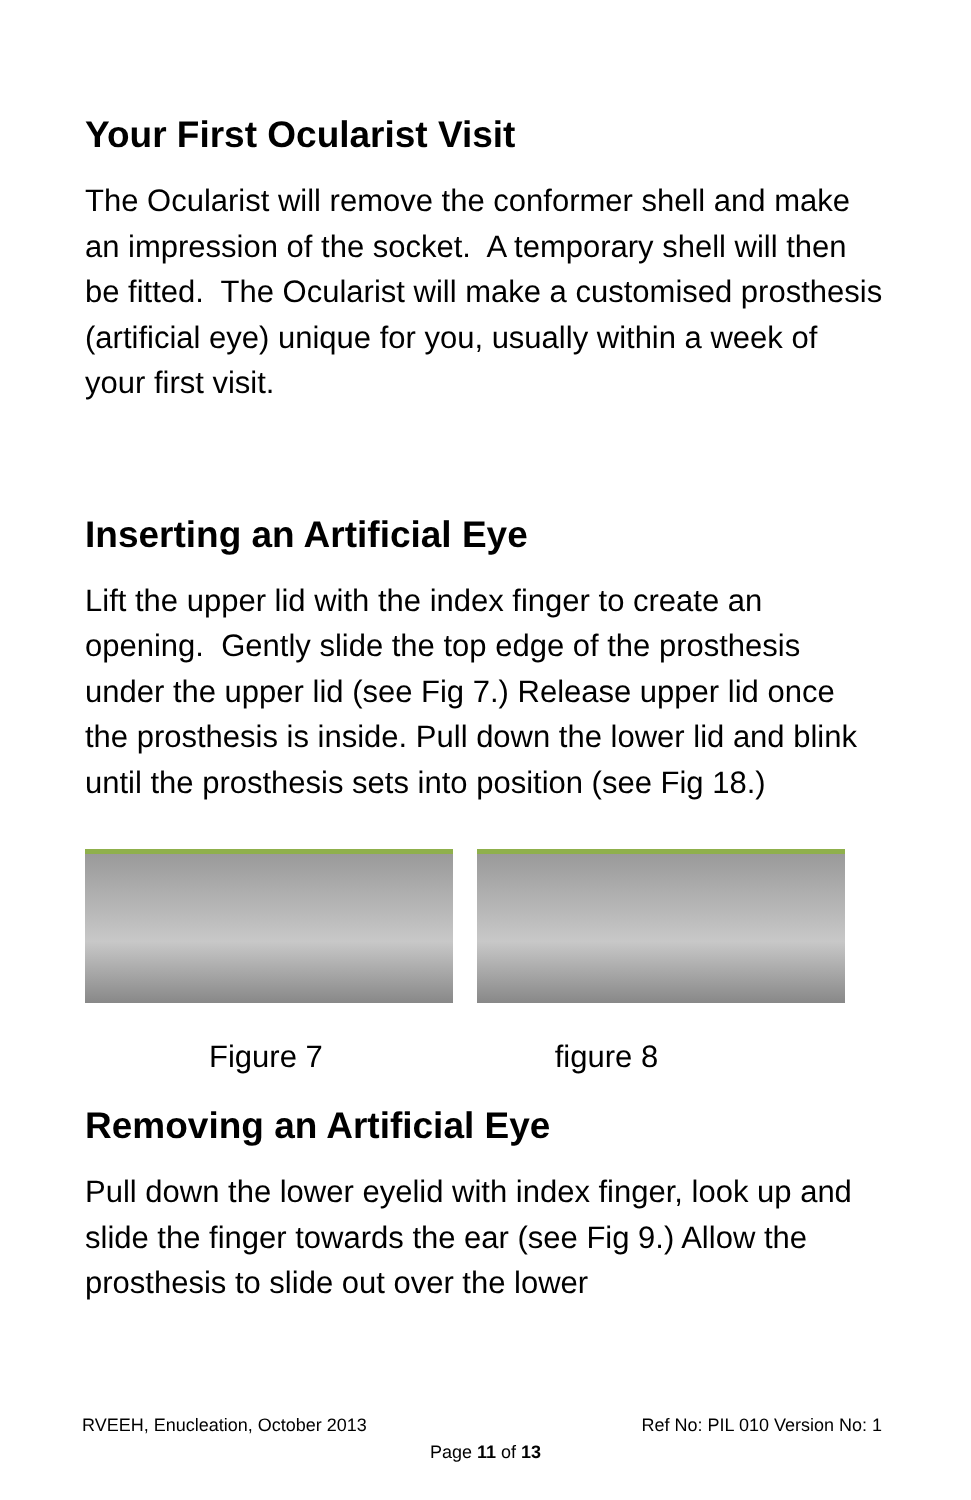Your First Ocularist Visit
The Ocularist will remove the conformer shell and make an impression of the socket. A temporary shell will then be fitted. The Ocularist will make a customised prosthesis (artificial eye) unique for you, usually within a week of your first visit.
Inserting an Artificial Eye
Lift the upper lid with the index finger to create an opening. Gently slide the top edge of the prosthesis under the upper lid (see Fig 7.) Release upper lid once the prosthesis is inside. Pull down the lower lid and blink until the prosthesis sets into position (see Fig 18.)
Figure 7 figure 8
Removing an Artificial Eye
Pull down the lower eyelid with index finger, look up and slide the finger towards the ear (see Fig 9.) Allow the prosthesis to slide out over the lower
RVEEH, Enucleation, October 2013 Ref No: PIL 010 Version No: 1
Page 11 of 13